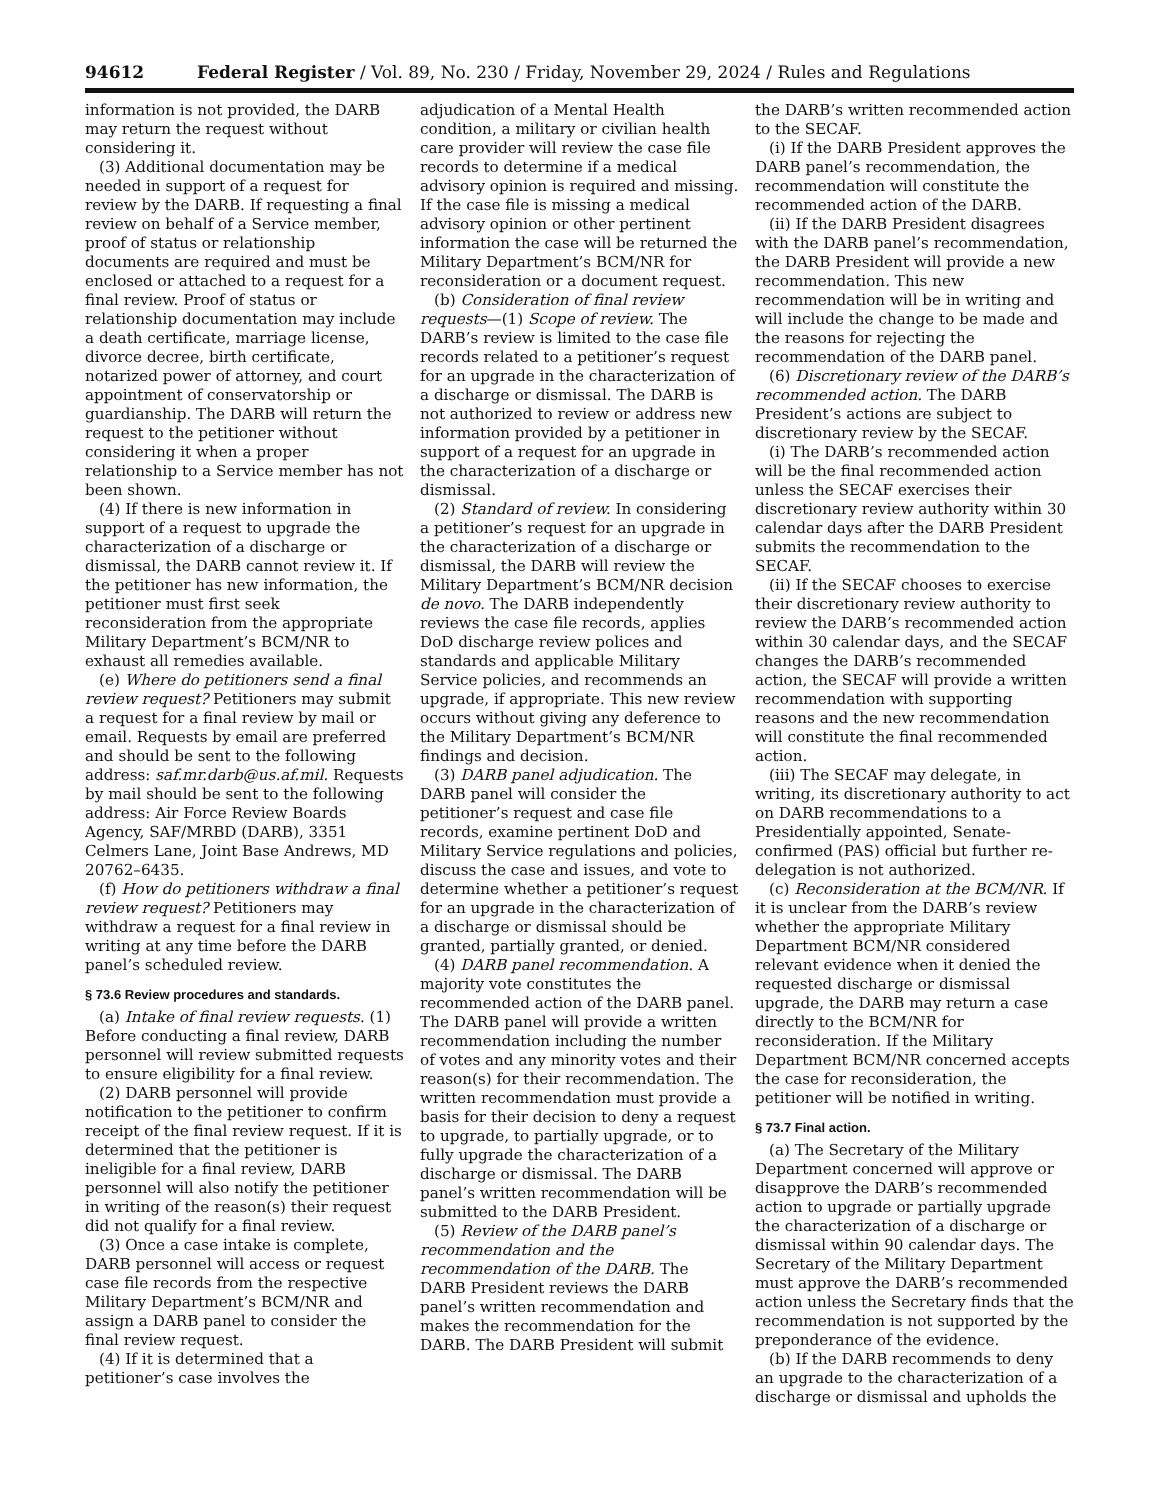94612 Federal Register / Vol. 89, No. 230 / Friday, November 29, 2024 / Rules and Regulations
information is not provided, the DARB may return the request without considering it.
(3) Additional documentation may be needed in support of a request for review by the DARB. If requesting a final review on behalf of a Service member, proof of status or relationship documents are required and must be enclosed or attached to a request for a final review. Proof of status or relationship documentation may include a death certificate, marriage license, divorce decree, birth certificate, notarized power of attorney, and court appointment of conservatorship or guardianship. The DARB will return the request to the petitioner without considering it when a proper relationship to a Service member has not been shown.
(4) If there is new information in support of a request to upgrade the characterization of a discharge or dismissal, the DARB cannot review it. If the petitioner has new information, the petitioner must first seek reconsideration from the appropriate Military Department’s BCM/NR to exhaust all remedies available.
(e) Where do petitioners send a final review request? Petitioners may submit a request for a final review by mail or email. Requests by email are preferred and should be sent to the following address: saf.mr.darb@us.af.mil. Requests by mail should be sent to the following address: Air Force Review Boards Agency, SAF/MRBD (DARB), 3351 Celmers Lane, Joint Base Andrews, MD 20762–6435.
(f) How do petitioners withdraw a final review request? Petitioners may withdraw a request for a final review in writing at any time before the DARB panel’s scheduled review.
§ 73.6 Review procedures and standards.
(a) Intake of final review requests. (1) Before conducting a final review, DARB personnel will review submitted requests to ensure eligibility for a final review.
(2) DARB personnel will provide notification to the petitioner to confirm receipt of the final review request. If it is determined that the petitioner is ineligible for a final review, DARB personnel will also notify the petitioner in writing of the reason(s) their request did not qualify for a final review.
(3) Once a case intake is complete, DARB personnel will access or request case file records from the respective Military Department’s BCM/NR and assign a DARB panel to consider the final review request.
(4) If it is determined that a petitioner’s case involves the
adjudication of a Mental Health condition, a military or civilian health care provider will review the case file records to determine if a medical advisory opinion is required and missing. If the case file is missing a medical advisory opinion or other pertinent information the case will be returned the Military Department’s BCM/NR for reconsideration or a document request.
(b) Consideration of final review requests—(1) Scope of review. The DARB’s review is limited to the case file records related to a petitioner’s request for an upgrade in the characterization of a discharge or dismissal. The DARB is not authorized to review or address new information provided by a petitioner in support of a request for an upgrade in the characterization of a discharge or dismissal.
(2) Standard of review. In considering a petitioner’s request for an upgrade in the characterization of a discharge or dismissal, the DARB will review the Military Department’s BCM/NR decision de novo. The DARB independently reviews the case file records, applies DoD discharge review polices and standards and applicable Military Service policies, and recommends an upgrade, if appropriate. This new review occurs without giving any deference to the Military Department’s BCM/NR findings and decision.
(3) DARB panel adjudication. The DARB panel will consider the petitioner’s request and case file records, examine pertinent DoD and Military Service regulations and policies, discuss the case and issues, and vote to determine whether a petitioner’s request for an upgrade in the characterization of a discharge or dismissal should be granted, partially granted, or denied.
(4) DARB panel recommendation. A majority vote constitutes the recommended action of the DARB panel. The DARB panel will provide a written recommendation including the number of votes and any minority votes and their reason(s) for their recommendation. The written recommendation must provide a basis for their decision to deny a request to upgrade, to partially upgrade, or to fully upgrade the characterization of a discharge or dismissal. The DARB panel’s written recommendation will be submitted to the DARB President.
(5) Review of the DARB panel’s recommendation and the recommendation of the DARB. The DARB President reviews the DARB panel’s written recommendation and makes the recommendation for the DARB. The DARB President will submit
the DARB’s written recommended action to the SECAF.
(i) If the DARB President approves the DARB panel’s recommendation, the recommendation will constitute the recommended action of the DARB.
(ii) If the DARB President disagrees with the DARB panel’s recommendation, the DARB President will provide a new recommendation. This new recommendation will be in writing and will include the change to be made and the reasons for rejecting the recommendation of the DARB panel.
(6) Discretionary review of the DARB’s recommended action. The DARB President’s actions are subject to discretionary review by the SECAF.
(i) The DARB’s recommended action will be the final recommended action unless the SECAF exercises their discretionary review authority within 30 calendar days after the DARB President submits the recommendation to the SECAF.
(ii) If the SECAF chooses to exercise their discretionary review authority to review the DARB’s recommended action within 30 calendar days, and the SECAF changes the DARB’s recommended action, the SECAF will provide a written recommendation with supporting reasons and the new recommendation will constitute the final recommended action.
(iii) The SECAF may delegate, in writing, its discretionary authority to act on DARB recommendations to a Presidentially appointed, Senate-confirmed (PAS) official but further re-delegation is not authorized.
(c) Reconsideration at the BCM/NR. If it is unclear from the DARB’s review whether the appropriate Military Department BCM/NR considered relevant evidence when it denied the requested discharge or dismissal upgrade, the DARB may return a case directly to the BCM/NR for reconsideration. If the Military Department BCM/NR concerned accepts the case for reconsideration, the petitioner will be notified in writing.
§ 73.7 Final action.
(a) The Secretary of the Military Department concerned will approve or disapprove the DARB’s recommended action to upgrade or partially upgrade the characterization of a discharge or dismissal within 90 calendar days. The Secretary of the Military Department must approve the DARB’s recommended action unless the Secretary finds that the recommendation is not supported by the preponderance of the evidence.
(b) If the DARB recommends to deny an upgrade to the characterization of a discharge or dismissal and upholds the